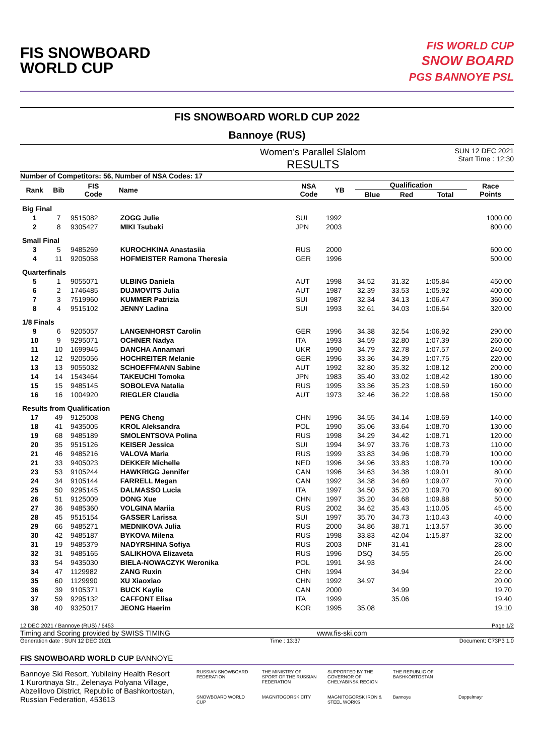FIS SNOWBOARD
WORLD CUP
FIS WORLD CUP
SNOW BOARD
PGS BANNOYE PSL
FIS SNOWBOARD WORLD CUP 2022
Bannoye (RUS)
Women's Parallel Slalom
RESULTS SUN 12 DEC 2021
Start Time : 12:30
Number of Competitors: 56, Number of NSA Codes: 17
| Rank | Bib | FIS Code | Name | NSA Code | YB | Qualification | | | Race Points |
| --- | --- | --- | --- | --- | --- | --- | --- | --- | --- |
| | | | | | | Blue | Red | Total | |
| Big Final | | | | | | | | | |
| 1 | 7 | 9515082 | ZOGG Julie | SUI | 1992 | | | | 1000.00 |
| 2 | 8 | 9305427 | MIKI Tsubaki | JPN | 2003 | | | | 800.00 |
| Small Final | | | | | | | | | |
| 3 | 5 | 9485269 | KUROCHKINA Anastasiia | RUS | 2000 | | | | 600.00 |
| 4 | 11 | 9205058 | HOFMEISTER Ramona Theresia | GER | 1996 | | | | 500.00 |
| Quarterfinals | | | | | | | | | |
| 5 | 1 | 9055071 | ULBING Daniela | AUT | 1998 | 34.52 | 31.32 | 1:05.84 | 450.00 |
| 6 | 2 | 1746485 | DUJMOVITS Julia | AUT | 1987 | 32.39 | 33.53 | 1:05.92 | 400.00 |
| 7 | 3 | 7519960 | KUMMER Patrizia | SUI | 1987 | 32.34 | 34.13 | 1:06.47 | 360.00 |
| 8 | 4 | 9515102 | JENNY Ladina | SUI | 1993 | 32.61 | 34.03 | 1:06.64 | 320.00 |
| 1/8 Finals | | | | | | | | | |
| 9 | 6 | 9205057 | LANGENHORST Carolin | GER | 1996 | 34.38 | 32.54 | 1:06.92 | 290.00 |
| 10 | 9 | 9295071 | OCHNER Nadya | ITA | 1993 | 34.59 | 32.80 | 1:07.39 | 260.00 |
| 11 | 10 | 1699945 | DANCHA Annamari | UKR | 1990 | 34.79 | 32.78 | 1:07.57 | 240.00 |
| 12 | 12 | 9205056 | HOCHREITER Melanie | GER | 1996 | 33.36 | 34.39 | 1:07.75 | 220.00 |
| 13 | 13 | 9055032 | SCHOEFFMANN Sabine | AUT | 1992 | 32.80 | 35.32 | 1:08.12 | 200.00 |
| 14 | 14 | 1543464 | TAKEUCHI Tomoka | JPN | 1983 | 35.40 | 33.02 | 1:08.42 | 180.00 |
| 15 | 15 | 9485145 | SOBOLEVA Natalia | RUS | 1995 | 33.36 | 35.23 | 1:08.59 | 160.00 |
| 16 | 16 | 1004920 | RIEGLER Claudia | AUT | 1973 | 32.46 | 36.22 | 1:08.68 | 150.00 |
| Results from Qualification | | | | | | | | | |
| 17 | 49 | 9125008 | PENG Cheng | CHN | 1996 | 34.55 | 34.14 | 1:08.69 | 140.00 |
| 18 | 41 | 9435005 | KROL Aleksandra | POL | 1990 | 35.06 | 33.64 | 1:08.70 | 130.00 |
| 19 | 68 | 9485189 | SMOLENTSOVA Polina | RUS | 1998 | 34.29 | 34.42 | 1:08.71 | 120.00 |
| 20 | 35 | 9515126 | KEISER Jessica | SUI | 1994 | 34.97 | 33.76 | 1:08.73 | 110.00 |
| 21 | 46 | 9485216 | VALOVA Maria | RUS | 1999 | 33.83 | 34.96 | 1:08.79 | 100.00 |
| 21 | 33 | 9405023 | DEKKER Michelle | NED | 1996 | 34.96 | 33.83 | 1:08.79 | 100.00 |
| 23 | 53 | 9105244 | HAWKRIGG Jennifer | CAN | 1996 | 34.63 | 34.38 | 1:09.01 | 80.00 |
| 24 | 34 | 9105144 | FARRELL Megan | CAN | 1992 | 34.38 | 34.69 | 1:09.07 | 70.00 |
| 25 | 50 | 9295145 | DALMASSO Lucia | ITA | 1997 | 34.50 | 35.20 | 1:09.70 | 60.00 |
| 26 | 51 | 9125009 | DONG Xue | CHN | 1997 | 35.20 | 34.68 | 1:09.88 | 50.00 |
| 27 | 36 | 9485360 | VOLGINA Mariia | RUS | 2002 | 34.62 | 35.43 | 1:10.05 | 45.00 |
| 28 | 45 | 9515154 | GASSER Larissa | SUI | 1997 | 35.70 | 34.73 | 1:10.43 | 40.00 |
| 29 | 66 | 9485271 | MEDNIKOVA Julia | RUS | 2000 | 34.86 | 38.71 | 1:13.57 | 36.00 |
| 30 | 42 | 9485187 | BYKOVA Milena | RUS | 1998 | 33.83 | 42.04 | 1:15.87 | 32.00 |
| 31 | 19 | 9485379 | NADYRSHINA Sofiya | RUS | 2003 | DNF | 31.41 | | 28.00 |
| 32 | 31 | 9485165 | SALIKHOVA Elizaveta | RUS | 1996 | DSQ | 34.55 | | 26.00 |
| 33 | 54 | 9435030 | BIELA-NOWACZYK Weronika | POL | 1991 | 34.93 | | | 24.00 |
| 34 | 47 | 1129982 | ZANG Ruxin | CHN | 1994 | | 34.94 | | 22.00 |
| 35 | 60 | 1129990 | XU Xiaoxiao | CHN | 1992 | 34.97 | | | 20.00 |
| 36 | 39 | 9105371 | BUCK Kaylie | CAN | 2000 | | 34.99 | | 19.70 |
| 37 | 59 | 9295132 | CAFFONT Elisa | ITA | 1999 | | 35.06 | | 19.40 |
| 38 | 40 | 9325017 | JEONG Haerim | KOR | 1995 | 35.08 | | | 19.10 |
12 DEC 2021 / Bannoye (RUS) / 6453 Page 1/2
Timing and Scoring provided by SWISS TIMING www.fis-ski.com
Generation date : SUN 12 DEC 2021 Time : 13:37 Document: C73P3 1.0
FIS SNOWBOARD WORLD CUP BANNOYE
Bannoye Ski Resort, Yubileiny Health Resort
1 Kurortnaya Str., Zelenaya Polyana Village,
Abzelilovo District, Republic of Bashkortostan,
Russian Federation, 453613
RUSSIAN SNOWBOARD FEDERATION THE MINISTRY OF SPORT OF THE RUSSIAN FEDERATION SUPPORTED BY THE GOVERNOR OF CHELYABINSK REGION THE REPUBLIC OF BASHKORTOSTAN SNOWBOARD WORLD CUP MAGNITOGORSK CITY MAGNITOGORSK IRON & STEEL WORKS Bannoye Doppelmayr